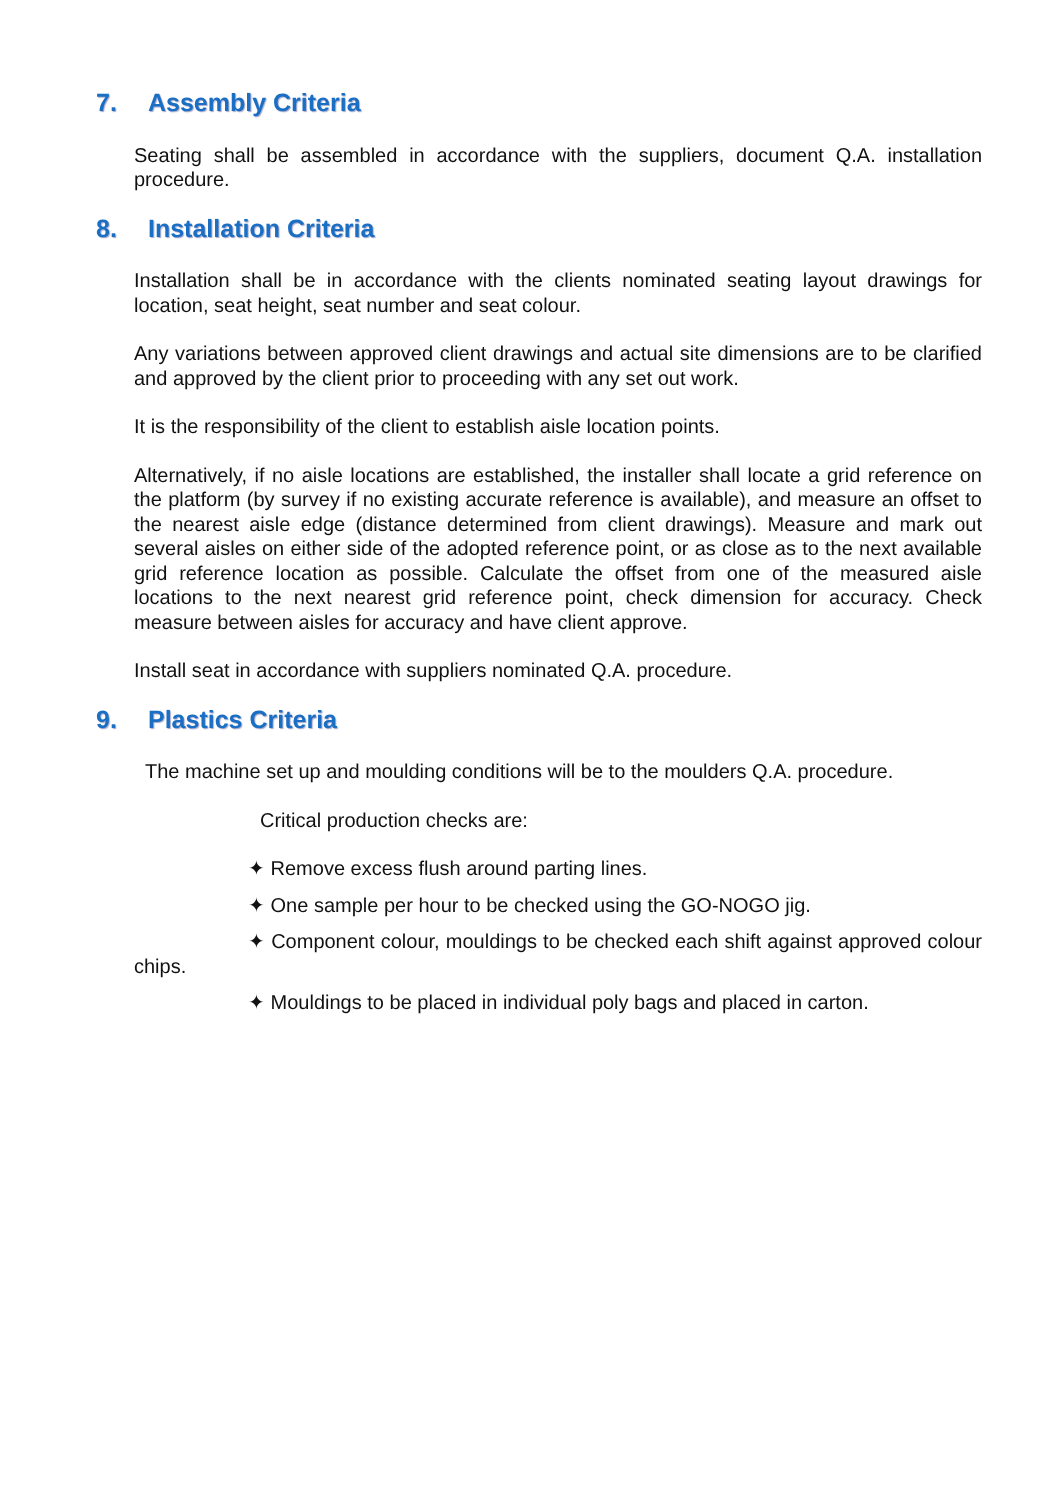7. Assembly Criteria
Seating shall be assembled in accordance with the suppliers, document Q.A. installation procedure.
8. Installation Criteria
Installation shall be in accordance with the clients nominated seating layout drawings for location, seat height, seat number and seat colour.
Any variations between approved client drawings and actual site dimensions are to be clarified and approved by the client prior to proceeding with any set out work.
It is the responsibility of the client to establish aisle location points.
Alternatively, if no aisle locations are established, the installer shall locate a grid reference on the platform (by survey if no existing accurate reference is available), and measure an offset to the nearest aisle edge (distance determined from client drawings). Measure and mark out several aisles on either side of the adopted reference point, or as close as to the next available grid reference location as possible. Calculate the offset from one of the measured aisle locations to the next nearest grid reference point, check dimension for accuracy. Check measure between aisles for accuracy and have client approve.
Install seat in accordance with suppliers nominated Q.A. procedure.
9. Plastics Criteria
The machine set up and moulding conditions will be to the moulders Q.A. procedure.
Critical production checks are:
✦ Remove excess flush around parting lines.
✦ One sample per hour to be checked using the GO-NOGO jig.
✦ Component colour, mouldings to be checked each shift against approved colour chips.
✦ Mouldings to be placed in individual poly bags and placed in carton.